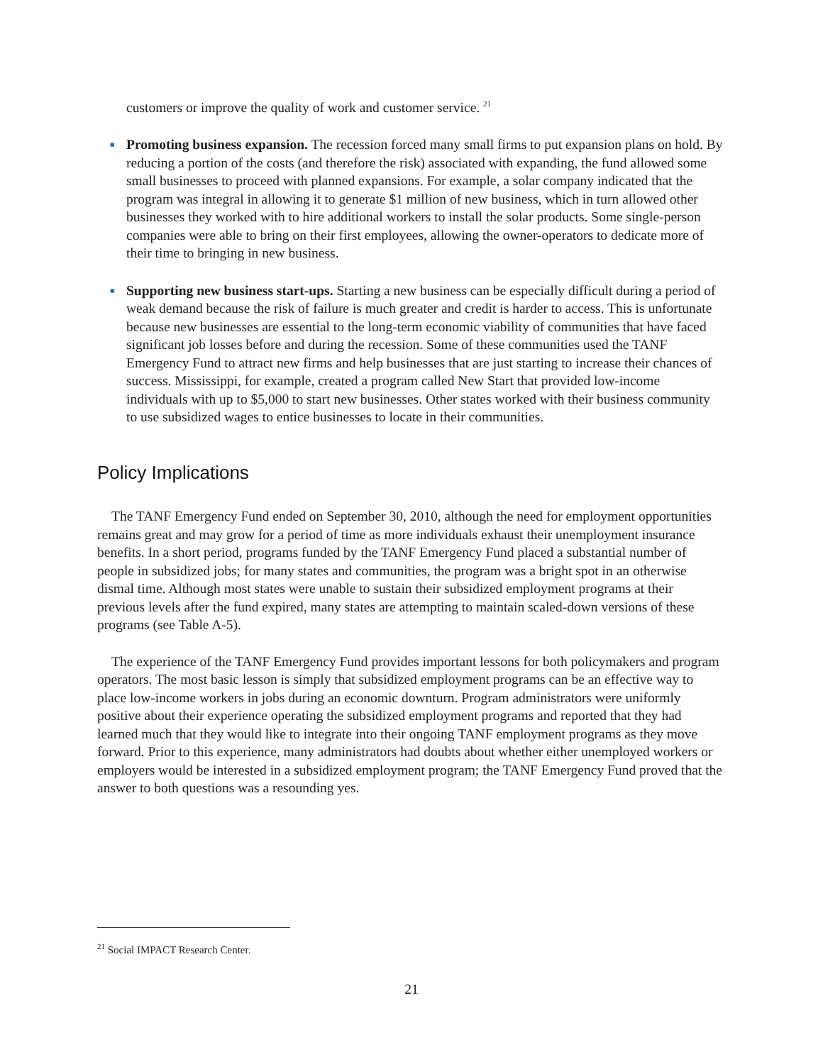customers or improve the quality of work and customer service. <sup>21</sup>
●
Promoting business expansion. The recession forced many small firms to put expansion plans on hold. By reducing a portion of the costs (and therefore the risk) associated with expanding, the fund allowed some small businesses to proceed with planned expansions. For example, a solar company indicated that the program was integral in allowing it to generate $1 million of new business, which in turn allowed other businesses they worked with to hire additional workers to install the solar products. Some single-person companies were able to bring on their first employees, allowing the owner-operators to dedicate more of their time to bringing in new business.
●
Supporting new business start-ups. Starting a new business can be especially difficult during a period of weak demand because the risk of failure is much greater and credit is harder to access. This is unfortunate because new businesses are essential to the long-term economic viability of communities that have faced significant job losses before and during the recession. Some of these communities used the TANF Emergency Fund to attract new firms and help businesses that are just starting to increase their chances of success. Mississippi, for example, created a program called New Start that provided low-income individuals with up to $5,000 to start new businesses. Other states worked with their business community to use subsidized wages to entice businesses to locate in their communities.
Policy Implications
The TANF Emergency Fund ended on September 30, 2010, although the need for employment opportunities remains great and may grow for a period of time as more individuals exhaust their unemployment insurance benefits. In a short period, programs funded by the TANF Emergency Fund placed a substantial number of people in subsidized jobs; for many states and communities, the program was a bright spot in an otherwise dismal time. Although most states were unable to sustain their subsidized employment programs at their previous levels after the fund expired, many states are attempting to maintain scaled-down versions of these programs (see Table A-5).
The experience of the TANF Emergency Fund provides important lessons for both policymakers and program operators. The most basic lesson is simply that subsidized employment programs can be an effective way to place low-income workers in jobs during an economic downturn. Program administrators were uniformly positive about their experience operating the subsidized employment programs and reported that they had learned much that they would like to integrate into their ongoing TANF employment programs as they move forward. Prior to this experience, many administrators had doubts about whether either unemployed workers or employers would be interested in a subsidized employment program; the TANF Emergency Fund proved that the answer to both questions was a resounding yes.
<sup>21</sup> Social IMPACT Research Center.
21